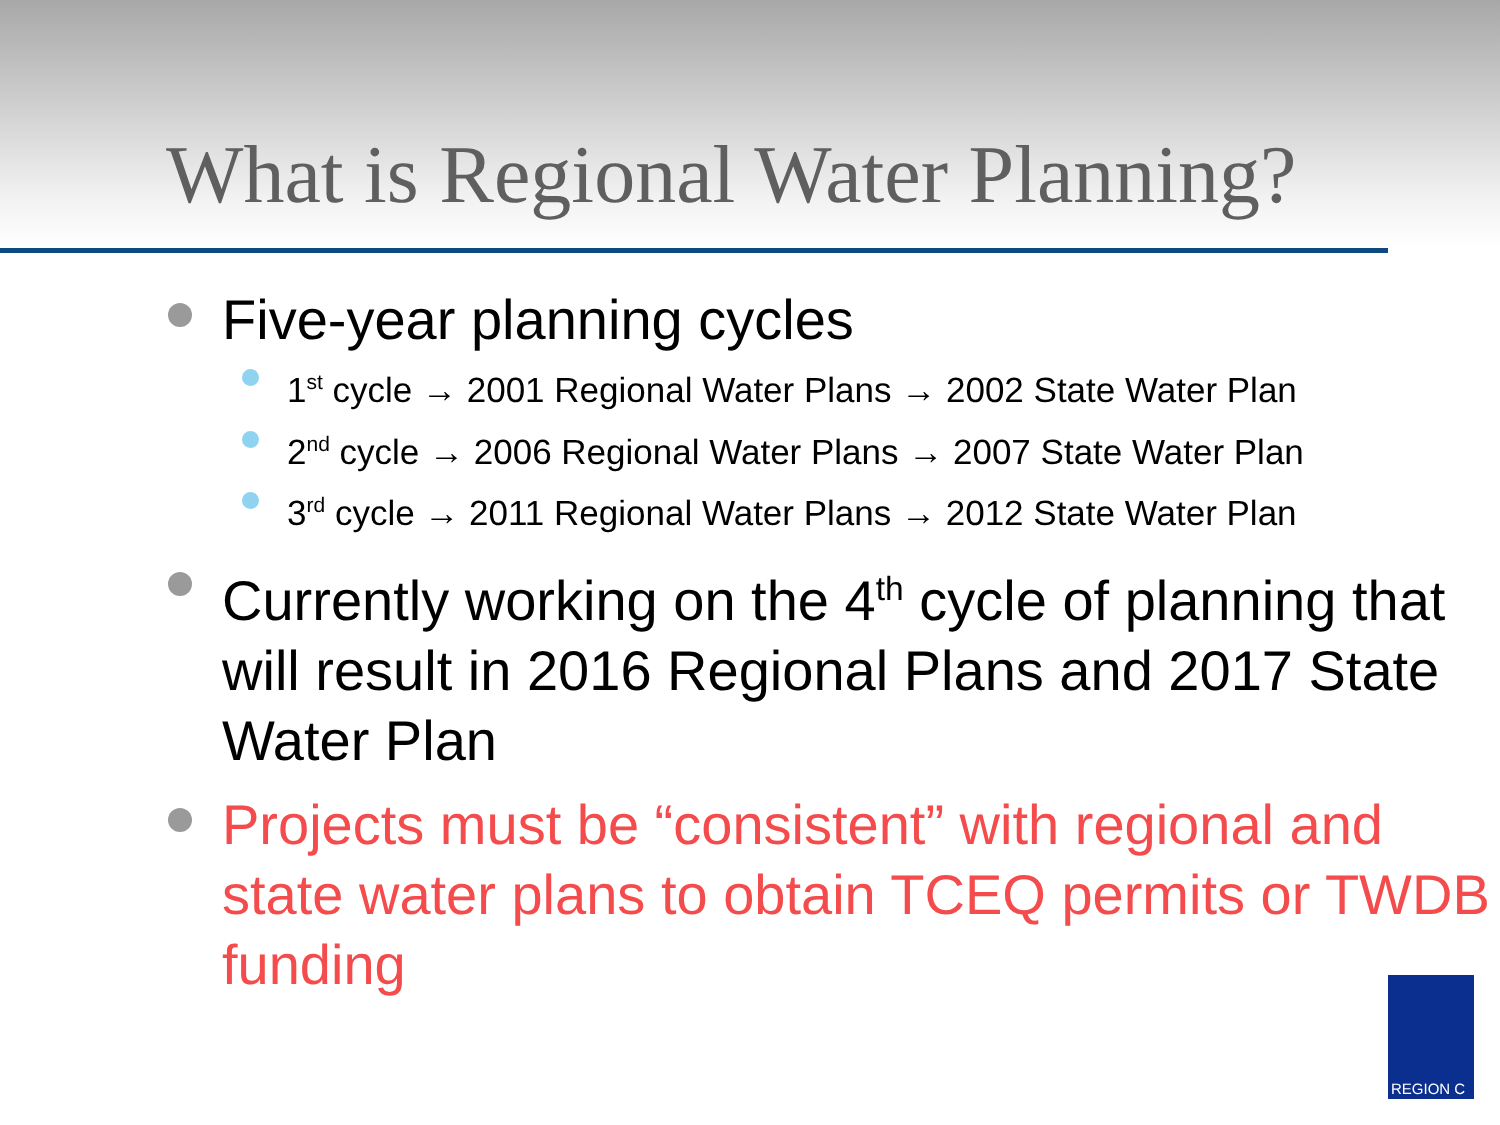What is Regional Water Planning?
Five-year planning cycles
1<sup>st</sup> cycle → 2001 Regional Water Plans → 2002 State Water Plan
2<sup>nd</sup> cycle → 2006 Regional Water Plans → 2007 State Water Plan
3<sup>rd</sup> cycle → 2011 Regional Water Plans → 2012 State Water Plan
Currently working on the 4<sup>th</sup> cycle of planning that will result in 2016 Regional Plans and 2017 State Water Plan
Projects must be “consistent” with regional and state water plans to obtain TCEQ permits or TWDB funding
REGION C